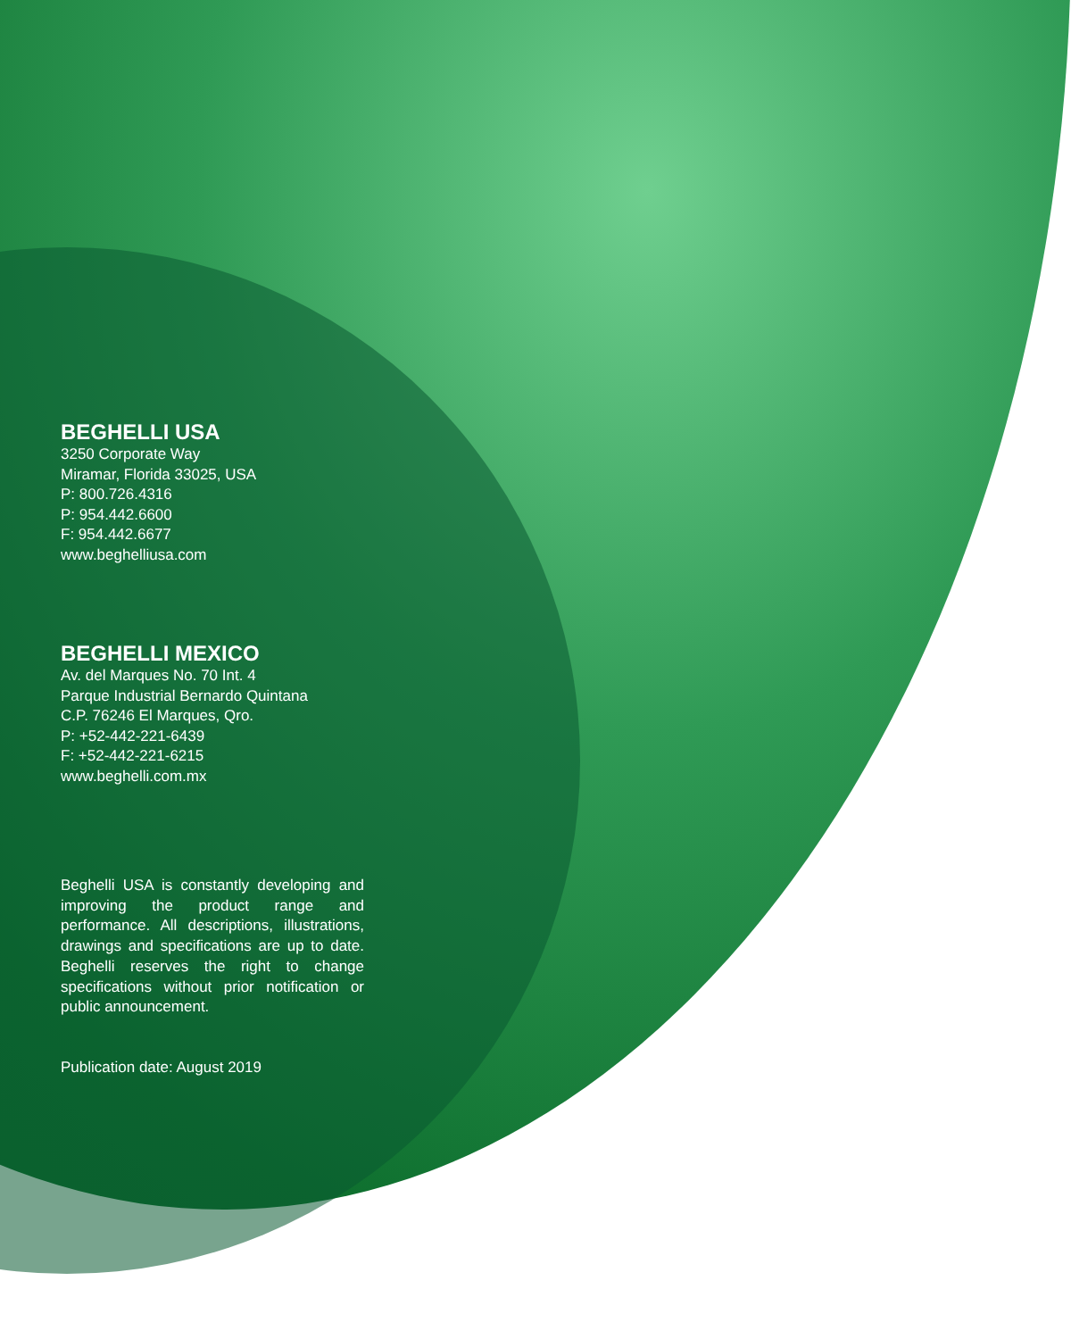BEGHELLI USA
3250 Corporate Way
Miramar, Florida 33025, USA
P: 800.726.4316
P: 954.442.6600
F: 954.442.6677
www.beghelliusa.com
BEGHELLI MEXICO
Av. del Marques No. 70 Int. 4
Parque Industrial Bernardo Quintana
C.P. 76246 El Marques, Qro.
P: +52-442-221-6439
F: +52-442-221-6215
www.beghelli.com.mx
Beghelli USA is constantly developing and improving the product range and performance. All descriptions, illustrations, drawings and specifications are up to date. Beghelli reserves the right to change specifications without prior notification or public announcement.
Publication date: August 2019